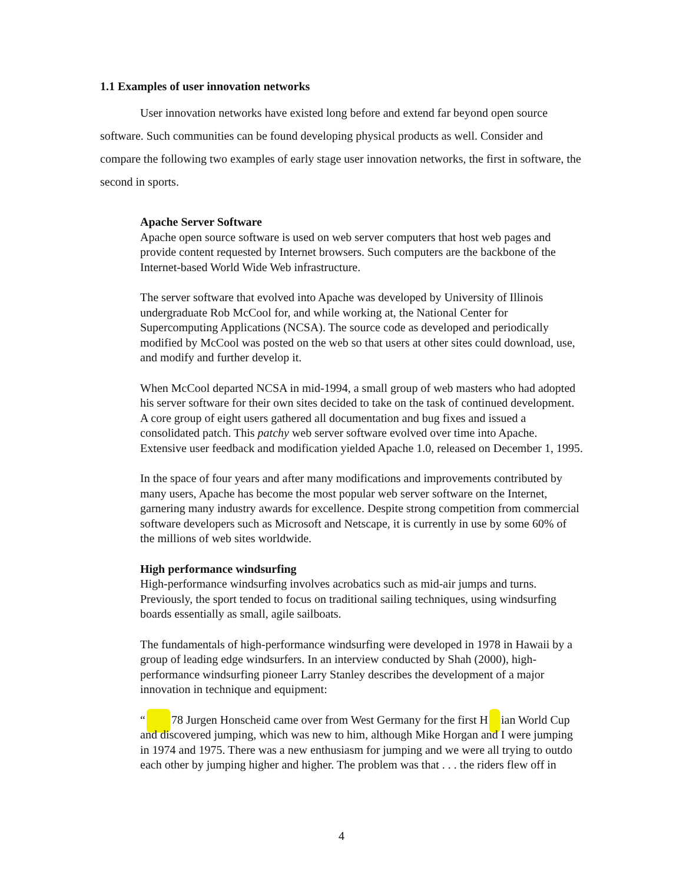1.1 Examples of user innovation networks
User innovation networks have existed long before and extend far beyond open source software. Such communities can be found developing physical products as well. Consider and compare the following two examples of early stage user innovation networks, the first in software, the second in sports.
Apache Server Software
Apache open source software is used on web server computers that host web pages and provide content requested by Internet browsers. Such computers are the backbone of the Internet-based World Wide Web infrastructure.
The server software that evolved into Apache was developed by University of Illinois undergraduate Rob McCool for, and while working at, the National Center for Supercomputing Applications (NCSA). The source code as developed and periodically modified by McCool was posted on the web so that users at other sites could download, use, and modify and further develop it.
When McCool departed NCSA in mid-1994, a small group of web masters who had adopted his server software for their own sites decided to take on the task of continued development. A core group of eight users gathered all documentation and bug fixes and issued a consolidated patch. This patchy web server software evolved over time into Apache. Extensive user feedback and modification yielded Apache 1.0, released on December 1, 1995.
In the space of four years and after many modifications and improvements contributed by many users, Apache has become the most popular web server software on the Internet, garnering many industry awards for excellence. Despite strong competition from commercial software developers such as Microsoft and Netscape, it is currently in use by some 60% of the millions of web sites worldwide.
High performance windsurfing
High-performance windsurfing involves acrobatics such as mid-air jumps and turns. Previously, the sport tended to focus on traditional sailing techniques, using windsurfing boards essentially as small, agile sailboats.
The fundamentals of high-performance windsurfing were developed in 1978 in Hawaii by a group of leading edge windsurfers. In an interview conducted by Shah (2000), high-performance windsurfing pioneer Larry Stanley describes the development of a major innovation in technique and equipment:
“ 78 Jurgen Honscheid came over from West Germany for the first H ian World Cup and discovered jumping, which was new to him, although Mike Horgan and I were jumping in 1974 and 1975. There was a new enthusiasm for jumping and we were all trying to outdo each other by jumping higher and higher. The problem was that . . . the riders flew off in
4